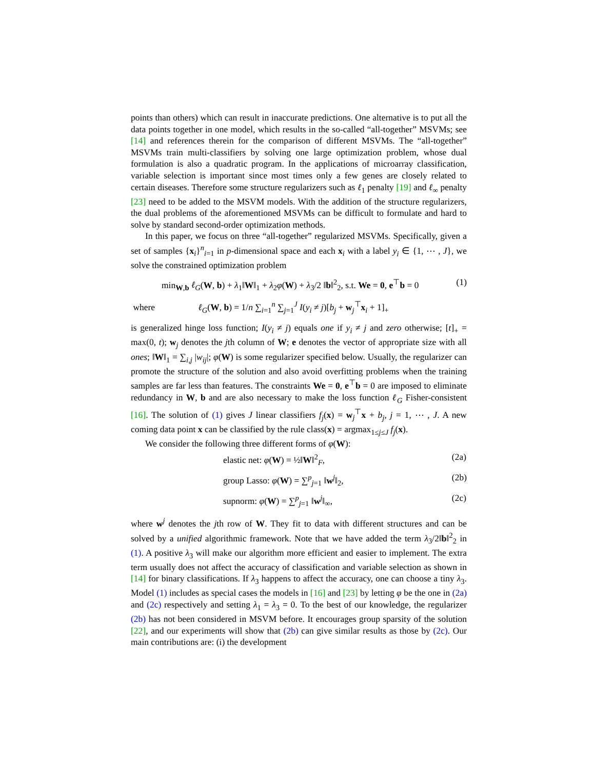points than others) which can result in inaccurate predictions. One alternative is to put all the data points together in one model, which results in the so-called “all-together” MSVMs; see [14] and references therein for the comparison of different MSVMs. The “all-together” MSVMs train multi-classifiers by solving one large optimization problem, whose dual formulation is also a quadratic program. In the applications of microarray classification, variable selection is important since most times only a few genes are closely related to certain diseases. Therefore some structure regularizers such as ℓ<sub>1</sub> penalty [19] and ℓ<sub>∞</sub> penalty [23] need to be added to the MSVM models. With the addition of the structure regularizers, the dual problems of the aforementioned MSVMs can be difficult to formulate and hard to solve by standard second-order optimization methods.
In this paper, we focus on three “all-together” regularized MSVMs. Specifically, given a set of samples {x<sub>i</sub>}<sup>n</sup><sub>i=1</sub> in p-dimensional space and each x<sub>i</sub> with a label y<sub>i</sub> ∈ {1, ⋯ , J}, we solve the constrained optimization problem
min<sub>W,b</sub> ℓ<sub>G</sub>(W, b) + λ<sub>1</sub>‖W‖<sub>1</sub> + λ<sub>2</sub>φ(W) + λ<sub>3</sub>/2 ‖b‖<sup>2</sup><sub>2</sub>, s.t. We = 0, e<sup>⊤</sup>b = 0 (1)
where ℓ<sub>G</sub>(W, b) = 1/n ∑<sub>i=1</sub><sup>n</sup> ∑<sub>j=1</sub><sup>J</sup> I(y<sub>i</sub> ≠ j)[b<sub>j</sub> + w<sub>j</sub><sup>⊤</sup>x<sub>i</sub> + 1]<sub>+</sub>
is generalized hinge loss function; I(y<sub>i</sub> ≠ j) equals one if y<sub>i</sub> ≠ j and zero otherwise; [t]<sub>+</sub> = max(0, t); w<sub>j</sub> denotes the jth column of W; e denotes the vector of appropriate size with all ones; ‖W‖<sub>1</sub> = ∑<sub>i,j</sub> |w<sub>ij</sub>|; φ(W) is some regularizer specified below. Usually, the regularizer can promote the structure of the solution and also avoid overfitting problems when the training samples are far less than features. The constraints We = 0, e<sup>⊤</sup>b = 0 are imposed to eliminate redundancy in W, b and are also necessary to make the loss function ℓ<sub>G</sub> Fisher-consistent [16]. The solution of (1) gives J linear classifiers f<sub>j</sub>(x) = w<sub>j</sub><sup>⊤</sup>x + b<sub>j</sub>, j = 1, ⋯ , J. A new coming data point x can be classified by the rule class(x) = argmax<sub>1≤j≤J</sub> f<sub>j</sub>(x).
We consider the following three different forms of φ(W):
elastic net: φ(W) = ½‖W‖<sup>2</sup><sub>F</sub>,
(2a)
group Lasso: φ(W) = ∑<sup>p</sup><sub>j=1</sub> ‖w<sup>j</sup>‖<sub>2</sub>,
(2b)
supnorm: φ(W) = ∑<sup>p</sup><sub>j=1</sub> ‖w<sup>j</sup>‖<sub>∞</sub>,
(2c)
where w<sup>j</sup> denotes the jth row of W. They fit to data with different structures and can be solved by a unified algorithmic framework. Note that we have added the term λ<sub>3</sub>/2‖b‖<sup>2</sup><sub>2</sub> in (1). A positive λ<sub>3</sub> will make our algorithm more efficient and easier to implement. The extra term usually does not affect the accuracy of classification and variable selection as shown in [14] for binary classifications. If λ<sub>3</sub> happens to affect the accuracy, one can choose a tiny λ<sub>3</sub>. Model (1) includes as special cases the models in [16] and [23] by letting φ be the one in (2a) and (2c) respectively and setting λ<sub>1</sub> = λ<sub>3</sub> = 0. To the best of our knowledge, the regularizer (2b) has not been considered in MSVM before. It encourages group sparsity of the solution [22], and our experiments will show that (2b) can give similar results as those by (2c). Our main contributions are: (i) the development